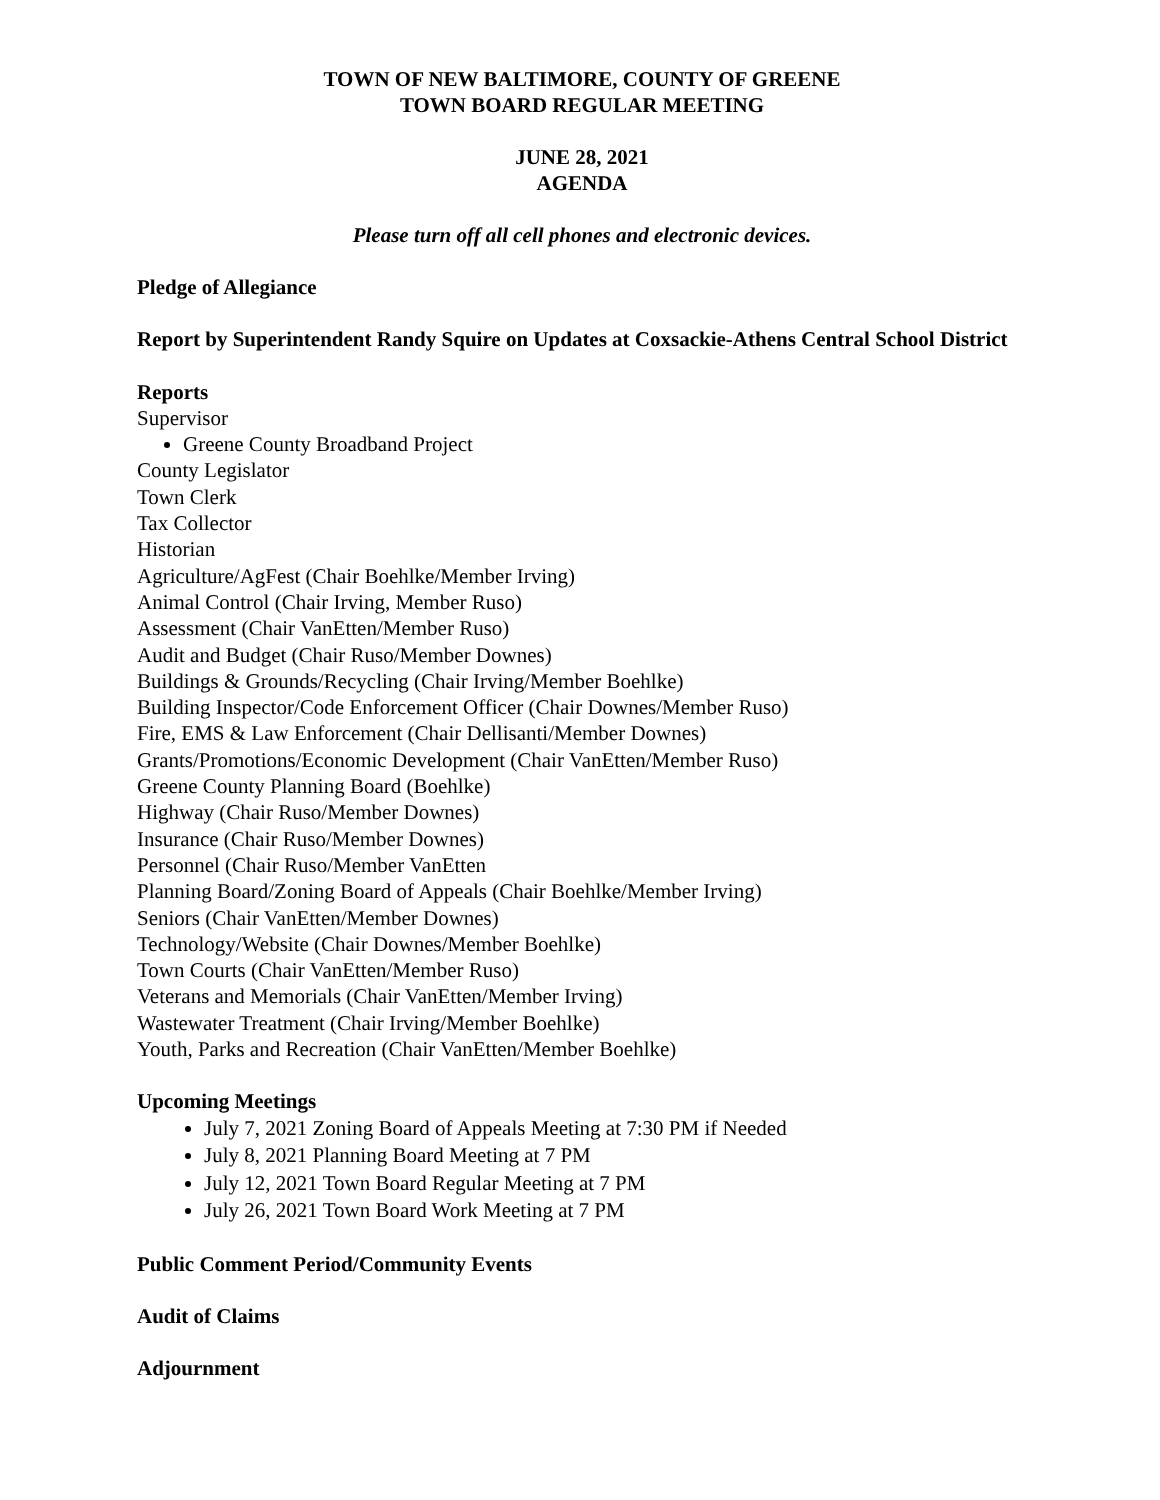TOWN OF NEW BALTIMORE, COUNTY OF GREENE
TOWN BOARD REGULAR MEETING
JUNE 28, 2021
AGENDA
Please turn off all cell phones and electronic devices.
Pledge of Allegiance
Report by Superintendent Randy Squire on Updates at Coxsackie-Athens Central School District
Reports
Supervisor
Greene County Broadband Project
County Legislator
Town Clerk
Tax Collector
Historian
Agriculture/AgFest (Chair Boehlke/Member Irving)
Animal Control (Chair Irving, Member Ruso)
Assessment (Chair VanEtten/Member Ruso)
Audit and Budget (Chair Ruso/Member Downes)
Buildings & Grounds/Recycling (Chair Irving/Member Boehlke)
Building Inspector/Code Enforcement Officer (Chair Downes/Member Ruso)
Fire, EMS & Law Enforcement (Chair Dellisanti/Member Downes)
Grants/Promotions/Economic Development (Chair VanEtten/Member Ruso)
Greene County Planning Board (Boehlke)
Highway (Chair Ruso/Member Downes)
Insurance (Chair Ruso/Member Downes)
Personnel (Chair Ruso/Member VanEtten
Planning Board/Zoning Board of Appeals (Chair Boehlke/Member Irving)
Seniors (Chair VanEtten/Member Downes)
Technology/Website (Chair Downes/Member Boehlke)
Town Courts (Chair VanEtten/Member Ruso)
Veterans and Memorials (Chair VanEtten/Member Irving)
Wastewater Treatment (Chair Irving/Member Boehlke)
Youth, Parks and Recreation (Chair VanEtten/Member Boehlke)
Upcoming Meetings
July 7, 2021 Zoning Board of Appeals Meeting at 7:30 PM if Needed
July 8, 2021 Planning Board Meeting at 7 PM
July 12, 2021 Town Board Regular Meeting at 7 PM
July 26, 2021 Town Board Work Meeting at 7 PM
Public Comment Period/Community Events
Audit of Claims
Adjournment